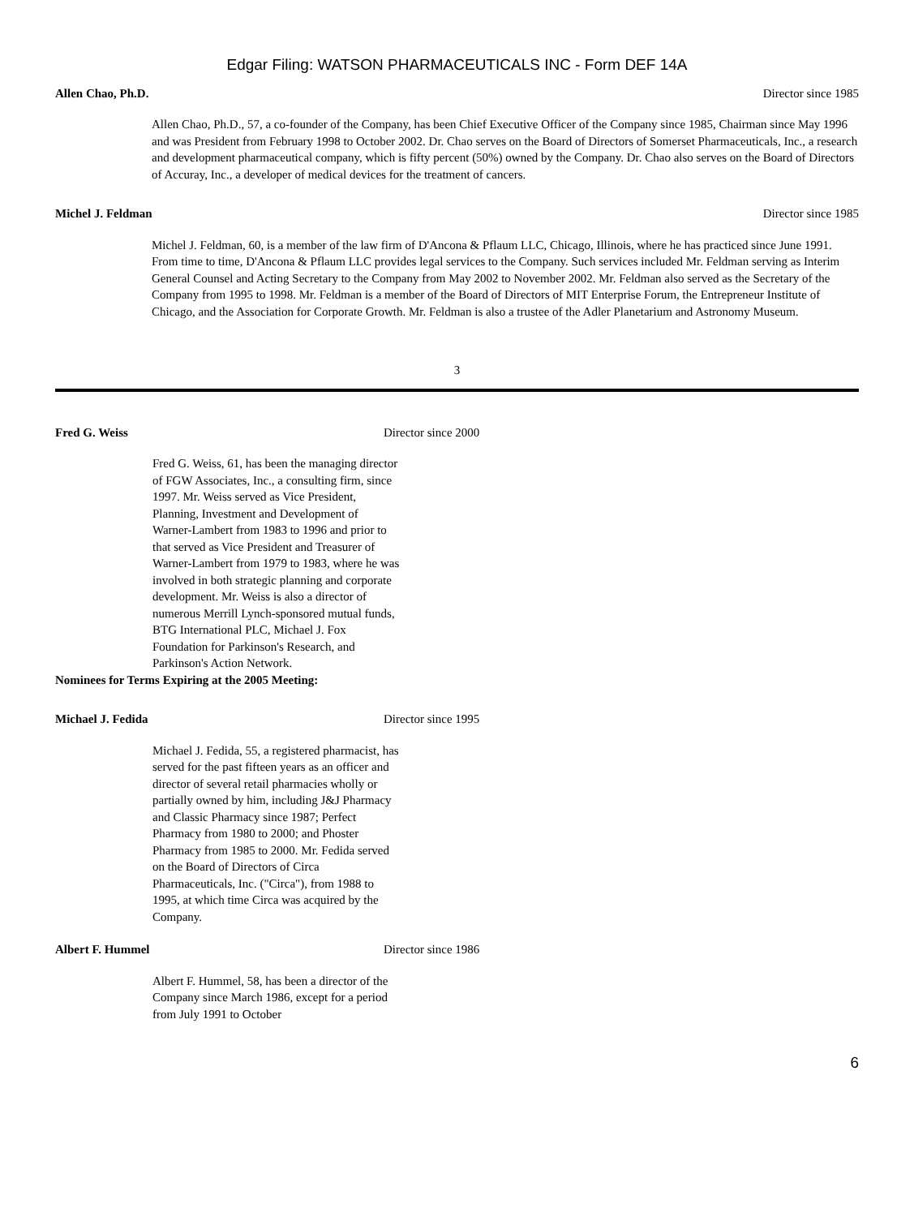Edgar Filing: WATSON PHARMACEUTICALS INC - Form DEF 14A
Allen Chao, Ph.D. Director since 1985
Allen Chao, Ph.D., 57, a co-founder of the Company, has been Chief Executive Officer of the Company since 1985, Chairman since May 1996 and was President from February 1998 to October 2002. Dr. Chao serves on the Board of Directors of Somerset Pharmaceuticals, Inc., a research and development pharmaceutical company, which is fifty percent (50%) owned by the Company. Dr. Chao also serves on the Board of Directors of Accuray, Inc., a developer of medical devices for the treatment of cancers.
Michel J. Feldman Director since 1985
Michel J. Feldman, 60, is a member of the law firm of D'Ancona & Pflaum LLC, Chicago, Illinois, where he has practiced since June 1991. From time to time, D'Ancona & Pflaum LLC provides legal services to the Company. Such services included Mr. Feldman serving as Interim General Counsel and Acting Secretary to the Company from May 2002 to November 2002. Mr. Feldman also served as the Secretary of the Company from 1995 to 1998. Mr. Feldman is a member of the Board of Directors of MIT Enterprise Forum, the Entrepreneur Institute of Chicago, and the Association for Corporate Growth. Mr. Feldman is also a trustee of the Adler Planetarium and Astronomy Museum.
3
Fred G. Weiss Director since 2000
Fred G. Weiss, 61, has been the managing director of FGW Associates, Inc., a consulting firm, since 1997. Mr. Weiss served as Vice President, Planning, Investment and Development of Warner-Lambert from 1983 to 1996 and prior to that served as Vice President and Treasurer of Warner-Lambert from 1979 to 1983, where he was involved in both strategic planning and corporate development. Mr. Weiss is also a director of numerous Merrill Lynch-sponsored mutual funds, BTG International PLC, Michael J. Fox Foundation for Parkinson's Research, and Parkinson's Action Network.
Nominees for Terms Expiring at the 2005 Meeting:
Michael J. Fedida Director since 1995
Michael J. Fedida, 55, a registered pharmacist, has served for the past fifteen years as an officer and director of several retail pharmacies wholly or partially owned by him, including J&J Pharmacy and Classic Pharmacy since 1987; Perfect Pharmacy from 1980 to 2000; and Phoster Pharmacy from 1985 to 2000. Mr. Fedida served on the Board of Directors of Circa Pharmaceuticals, Inc. ("Circa"), from 1988 to 1995, at which time Circa was acquired by the Company.
Albert F. Hummel Director since 1986
Albert F. Hummel, 58, has been a director of the Company since March 1986, except for a period from July 1991 to October
6